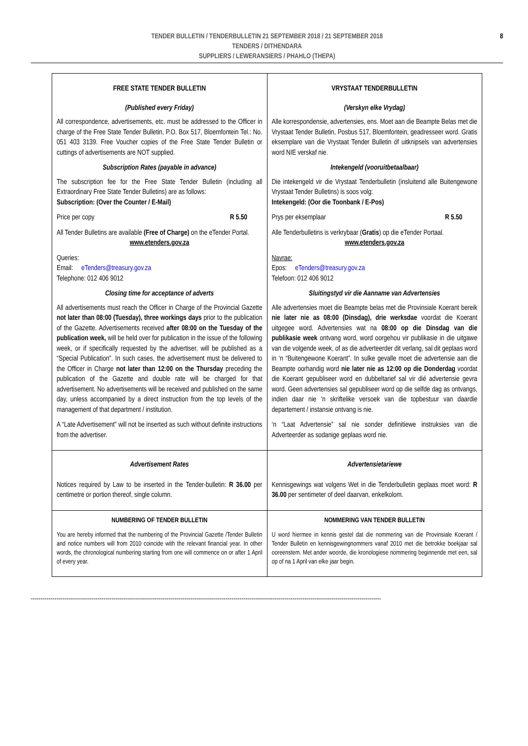TENDER BULLETIN / TENDERBULLETIN 21 SEPTEMBER 2018 / 21 SEPTEMBER 2018
TENDERS / DITHENDARA
SUPPLIERS / LEWERANSIERS / PHAHLO (THEPA)
8
| FREE STATE TENDER BULLETIN (Published every Friday) All correspondence, advertisements, etc. must be addressed to the Officer in charge of the Free State Tender Bulletin, P.O. Box 517, Bloemfontein Tel.: No. 051 403 3139. Free Voucher copies of the Free State Tender Bulletin or cuttings of advertisements are NOT supplied. Subscription Rates (payable in advance) The subscription fee for the Free State Tender Bulletin (including all Extraordinary Free State Tender Bulletins) are as follows: Subscription: (Over the Counter / E-Mail) Price per copy R 5.50 All Tender Bulletins are available (Free of Charge) on the eTender Portal. www.etenders.gov.za Queries: Email: eTenders@treasury.gov.za Telephone: 012 406 9012 Closing time for acceptance of adverts All advertisements must reach the Officer in Charge of the Provincial Gazette not later than 08:00 (Tuesday), three workings days prior to the publication of the Gazette. Advertisements received after 08:00 on the Tuesday of the publication week, will be held over for publication in the issue of the following week, or if specifically requested by the advertiser, will be published as a “Special Publication”. In such cases, the advertisement must be delivered to the Officer in Charge not later than 12:00 on the Thursday preceding the publication of the Gazette and double rate will be charged for that advertisement. No advertisements will be received and published on the same day, unless accompanied by a direct instruction from the top levels of the management of that department / institution. A “Late Advertisement” will not be inserted as such without definite instructions from the advertiser. | VRYSTAAT TENDERBULLETIN (Verskyn elke Vrydag) Alle korrespondensie, advertensies, ens. Moet aan die Beampte Belas met die Vrystaat Tender Bulletin, Posbus 517, Bloemfontein, geadresseer word. Gratis eksemplare van die Vrystaat Tender Bulletin óf uitknipsels van advertensies word NIE verskaf nie. Intekengeld (vooruitbetaalbaar) Die intekengeld vir die Vrystaat Tenderbulletin (insluitend alle Buitengewone Vrystaat Tender Bulletins) is soos volg: Intekengeld: (Oor die Toonbank / E-Pos) Prys per eksemplaar R 5.50 Alle Tenderbulletins is verkrybaar ( Gratis ) op die eTender Portaal. www.etenders.gov.za Navrae: Epos: eTenders@treasury.gov.za Telefoon: 012 406 9012 Sluitingstyd vir die Aanname van Advertensies Alle advertensies moet die Beampte belas met die Provinsiale Koerant bereik nie later nie as 08:00 (Dinsdag), drie werksdae voordat die Koerant uitgegee word. Advertensies wat na 08:00 op die Dinsdag van die publikasie week ontvang word, word oorgehou vir publikasie in die uitgawe van die volgende week, of as die adverteerder dit verlang, sal dit geplaas word in ‘n “Buitengewone Koerant”. In sulke gevalle moet die advertensie aan die Beampte oorhandig word nie later nie as 12:00 op die Donderdag voordat die Koerant gepubliseer word en dubbeltarief sal vir dié advertensie gevra word. Geen advertensies sal gepubliseer word op die selfde dag as ontvangs, indien daar nie ‘n skriftelike versoek van die topbestuur van daardie departement / instansie ontvang is nie. ‘n “Laat Advertensie” sal nie sonder definitiewe instruksies van die Adverteerder as sodanige geplaas word nie. |
| Advertisement Rates Notices required by Law to be inserted in the Tender-bulletin: R 36.00 per centimetre or portion thereof, single column. | Advertensietariewe Kennisgewings wat volgens Wet in die Tenderbulletin geplaas moet word: R 36.00 per sentimeter of deel daarvan, enkelkolom. |
| NUMBERING OF TENDER BULLETIN You are hereby informed that the numbering of the Provincial Gazette /Tender Bulletin and notice numbers will from 2010 coincide with the relevant financial year. In other words, the chronological numbering starting from one will commence on or after 1 April of every year. | NOMMERING VAN TENDER BULLETIN U word hiermee in kennis gestel dat die nommering van die Provinsiale Koerant / Tender Bulletin en kennisgewingnommers vanaf 2010 met die betrokke boekjaar sal ooreenstem. Met ander woorde, die kronologiese nommering beginnende met een, sal op of na 1 April van elke jaar begin. |
----------------------------------------------------------------------------------------------------------------------------------------------------------------------------------